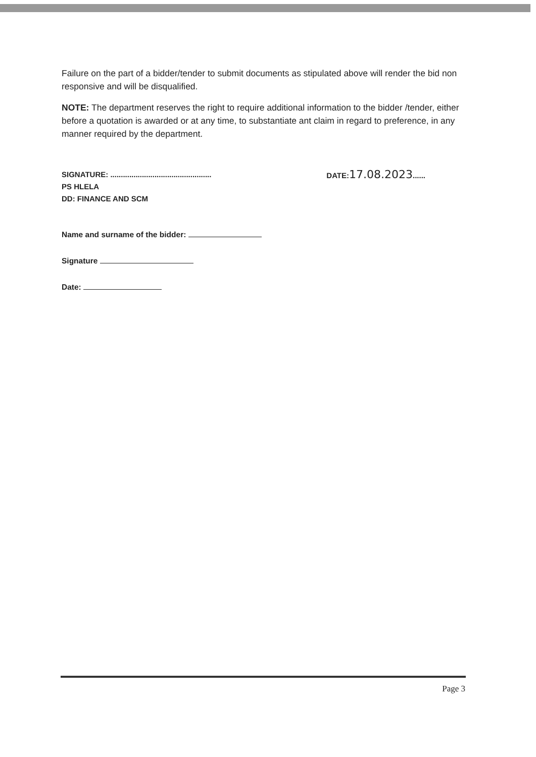Failure on the part of a bidder/tender to submit documents as stipulated above will render the bid non responsive and will be disqualified.
NOTE: The department reserves the right to require additional information to the bidder /tender, either before a quotation is awarded or at any time, to substantiate ant claim in regard to preference, in any manner required by the department.
SIGNATURE: ................................................
PS HLELA
DD: FINANCE AND SCM
DATE:17.08.2023......
Name and surname of the bidder:
Signature
Date:
Page 3